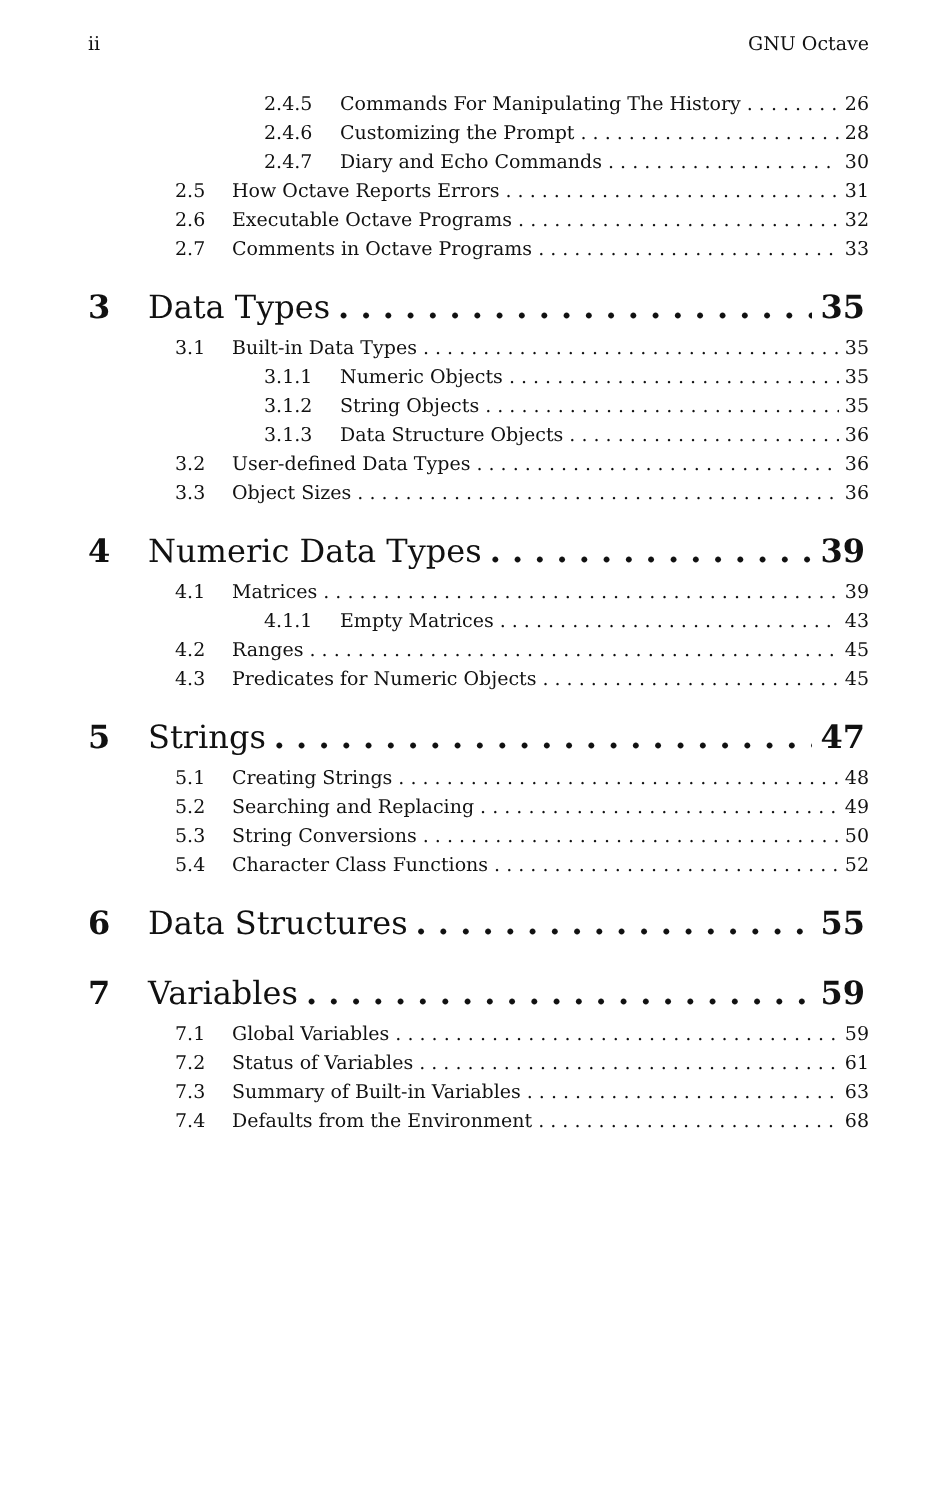ii GNU Octave
2.4.5 Commands For Manipulating The History 26
2.4.6 Customizing the Prompt 28
2.4.7 Diary and Echo Commands 30
2.5 How Octave Reports Errors 31
2.6 Executable Octave Programs 32
2.7 Comments in Octave Programs 33
3 Data Types 35
3.1 Built-in Data Types 35
3.1.1 Numeric Objects 35
3.1.2 String Objects 35
3.1.3 Data Structure Objects 36
3.2 User-defined Data Types 36
3.3 Object Sizes 36
4 Numeric Data Types 39
4.1 Matrices 39
4.1.1 Empty Matrices 43
4.2 Ranges 45
4.3 Predicates for Numeric Objects 45
5 Strings 47
5.1 Creating Strings 48
5.2 Searching and Replacing 49
5.3 String Conversions 50
5.4 Character Class Functions 52
6 Data Structures 55
7 Variables 59
7.1 Global Variables 59
7.2 Status of Variables 61
7.3 Summary of Built-in Variables 63
7.4 Defaults from the Environment 68